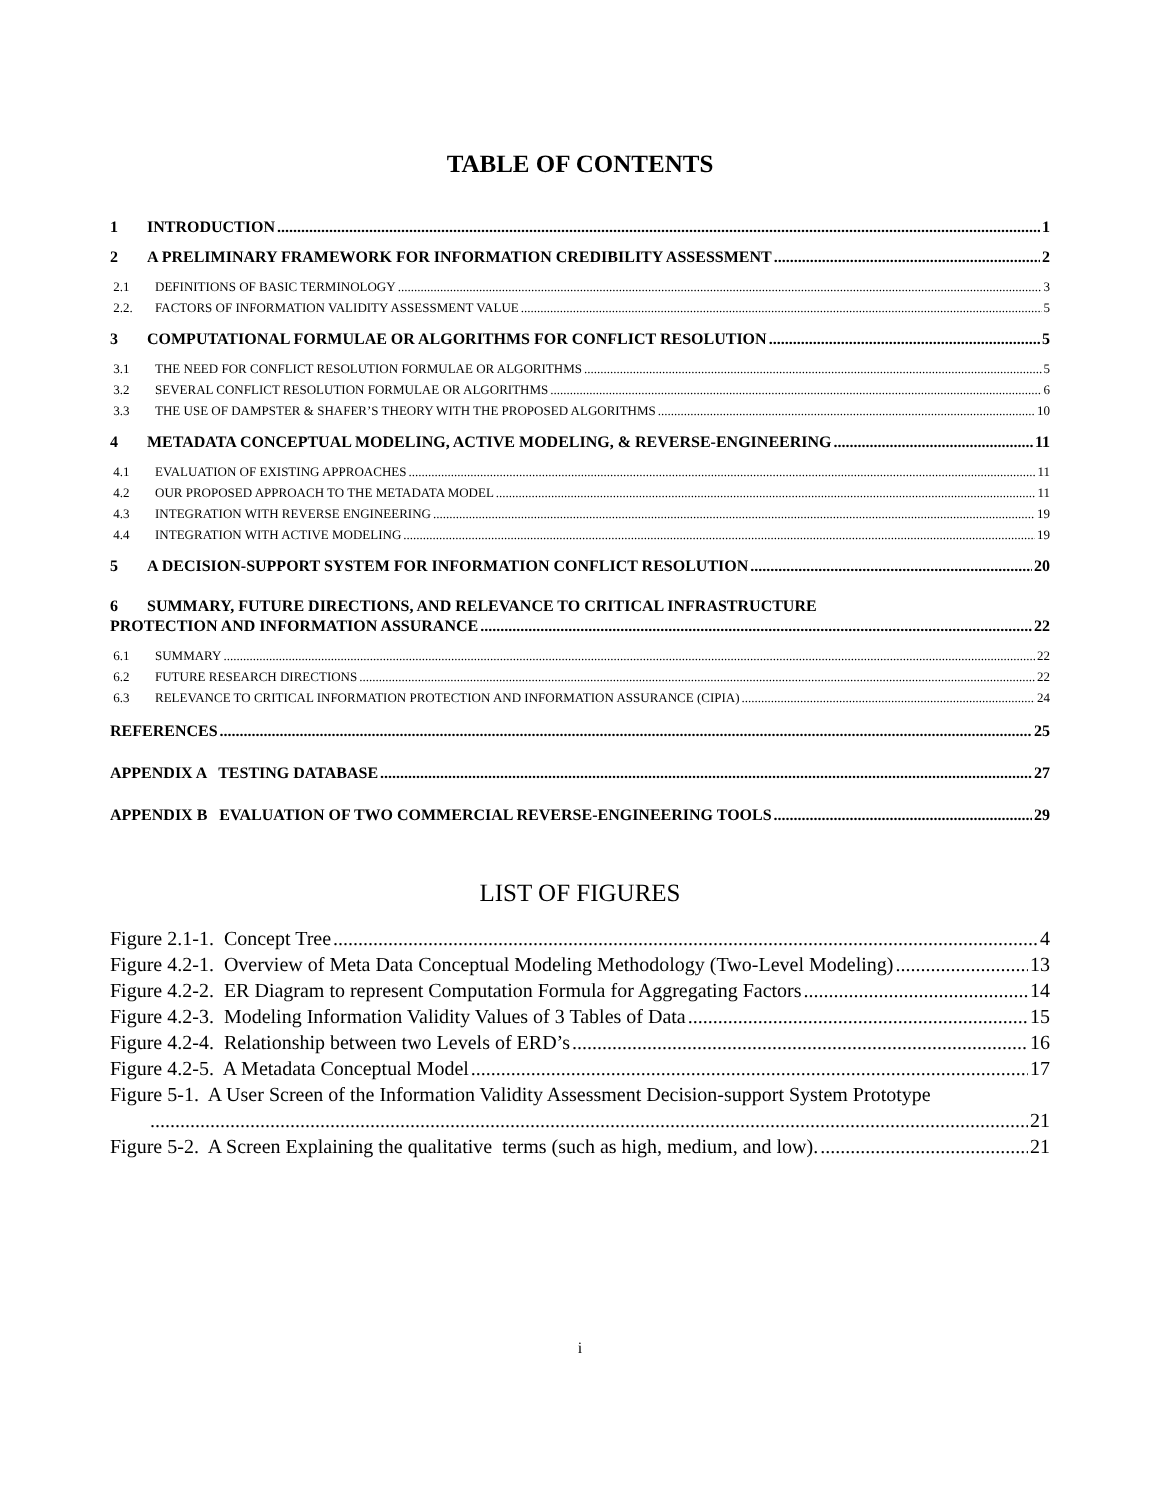TABLE OF CONTENTS
1 INTRODUCTION 1
2 A PRELIMINARY FRAMEWORK FOR INFORMATION CREDIBILITY ASSESSMENT 2
2.1 DEFINITIONS OF BASIC TERMINOLOGY 3
2.2. FACTORS OF INFORMATION VALIDITY ASSESSMENT VALUE 5
3 COMPUTATIONAL FORMULAE OR ALGORITHMS FOR CONFLICT RESOLUTION 5
3.1 THE NEED FOR CONFLICT RESOLUTION FORMULAE OR ALGORITHMS 5
3.2 SEVERAL CONFLICT RESOLUTION FORMULAE OR ALGORITHMS 6
3.3 THE USE OF DAMPSTER & SHAFER’S THEORY WITH THE PROPOSED ALGORITHMS 10
4 METADATA CONCEPTUAL MODELING, ACTIVE MODELING, & REVERSE-ENGINEERING 11
4.1 EVALUATION OF EXISTING APPROACHES 11
4.2 OUR PROPOSED APPROACH TO THE METADATA MODEL 11
4.3 INTEGRATION WITH REVERSE ENGINEERING 19
4.4 INTEGRATION WITH ACTIVE MODELING 19
5 A DECISION-SUPPORT SYSTEM FOR INFORMATION CONFLICT RESOLUTION 20
6 SUMMARY, FUTURE DIRECTIONS, AND RELEVANCE TO CRITICAL INFRASTRUCTURE
PROTECTION AND INFORMATION ASSURANCE 22
6.1 SUMMARY 22
6.2 FUTURE RESEARCH DIRECTIONS 22
6.3 RELEVANCE TO CRITICAL INFORMATION PROTECTION AND INFORMATION ASSURANCE (CIPIA) 24
REFERENCES 25
APPENDIX A TESTING DATABASE 27
APPENDIX B EVALUATION OF TWO COMMERCIAL REVERSE-ENGINEERING TOOLS 29
LIST OF FIGURES
Figure 2.1-1. Concept Tree 4
Figure 4.2-1. Overview of Meta Data Conceptual Modeling Methodology (Two-Level Modeling) 13
Figure 4.2-2. ER Diagram to represent Computation Formula for Aggregating Factors 14
Figure 4.2-3. Modeling Information Validity Values of 3 Tables of Data 15
Figure 4.2-4. Relationship between two Levels of ERD’s 16
Figure 4.2-5. A Metadata Conceptual Model 17
Figure 5-1. A User Screen of the Information Validity Assessment Decision-support System Prototype
21
Figure 5-2. A Screen Explaining the qualitative terms (such as high, medium, and low). 21
i